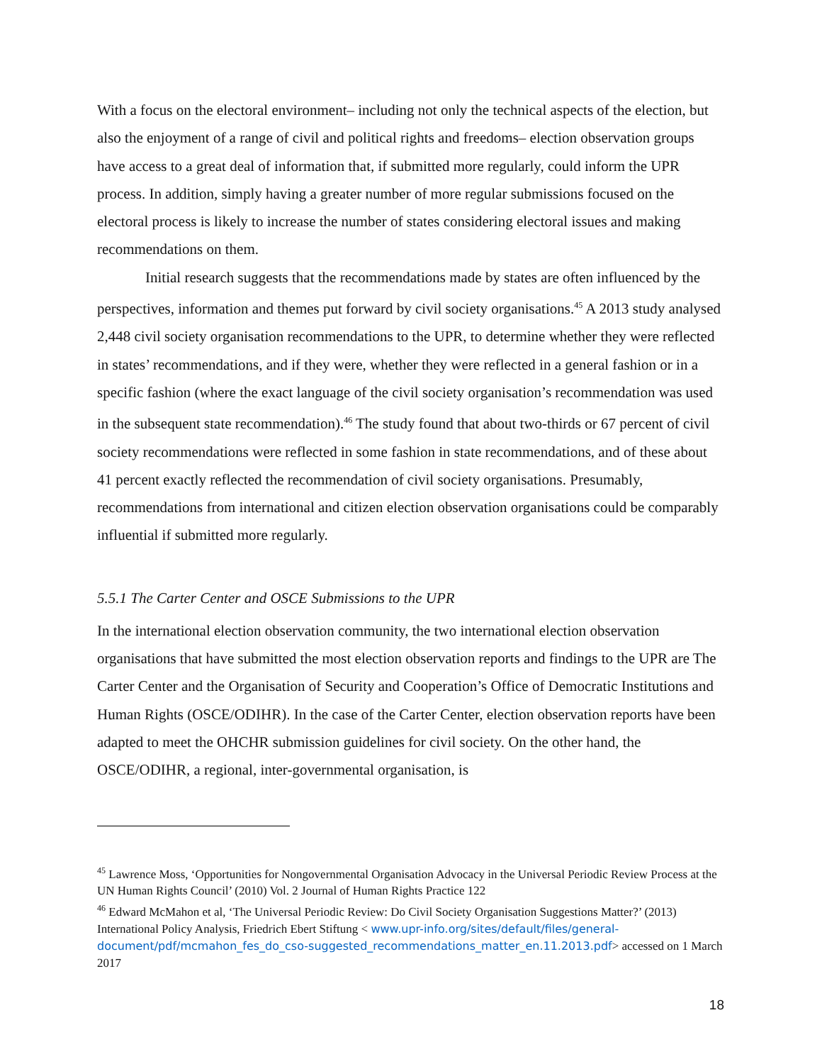With a focus on the electoral environment– including not only the technical aspects of the election, but also the enjoyment of a range of civil and political rights and freedoms– election observation groups have access to a great deal of information that, if submitted more regularly, could inform the UPR process. In addition, simply having a greater number of more regular submissions focused on the electoral process is likely to increase the number of states considering electoral issues and making recommendations on them.
Initial research suggests that the recommendations made by states are often influenced by the perspectives, information and themes put forward by civil society organisations.<sup>45</sup> A 2013 study analysed 2,448 civil society organisation recommendations to the UPR, to determine whether they were reflected in states’ recommendations, and if they were, whether they were reflected in a general fashion or in a specific fashion (where the exact language of the civil society organisation’s recommendation was used in the subsequent state recommendation).<sup>46</sup> The study found that about two-thirds or 67 percent of civil society recommendations were reflected in some fashion in state recommendations, and of these about 41 percent exactly reflected the recommendation of civil society organisations. Presumably, recommendations from international and citizen election observation organisations could be comparably influential if submitted more regularly.
5.5.1 The Carter Center and OSCE Submissions to the UPR
In the international election observation community, the two international election observation organisations that have submitted the most election observation reports and findings to the UPR are The Carter Center and the Organisation of Security and Cooperation’s Office of Democratic Institutions and Human Rights (OSCE/ODIHR). In the case of the Carter Center, election observation reports have been adapted to meet the OHCHR submission guidelines for civil society. On the other hand, the OSCE/ODIHR, a regional, inter-governmental organisation, is
<sup>45</sup> Lawrence Moss, ‘Opportunities for Nongovernmental Organisation Advocacy in the Universal Periodic Review Process at the UN Human Rights Council’ (2010) Vol. 2 Journal of Human Rights Practice 122
<sup>46</sup> Edward McMahon et al, ‘The Universal Periodic Review: Do Civil Society Organisation Suggestions Matter?’ (2013) International Policy Analysis, Friedrich Ebert Stiftung < www.upr-info.org/sites/default/files/general-document/pdf/mcmahon_fes_do_cso-suggested_recommendations_matter_en.11.2013.pdf> accessed on 1 March 2017
18